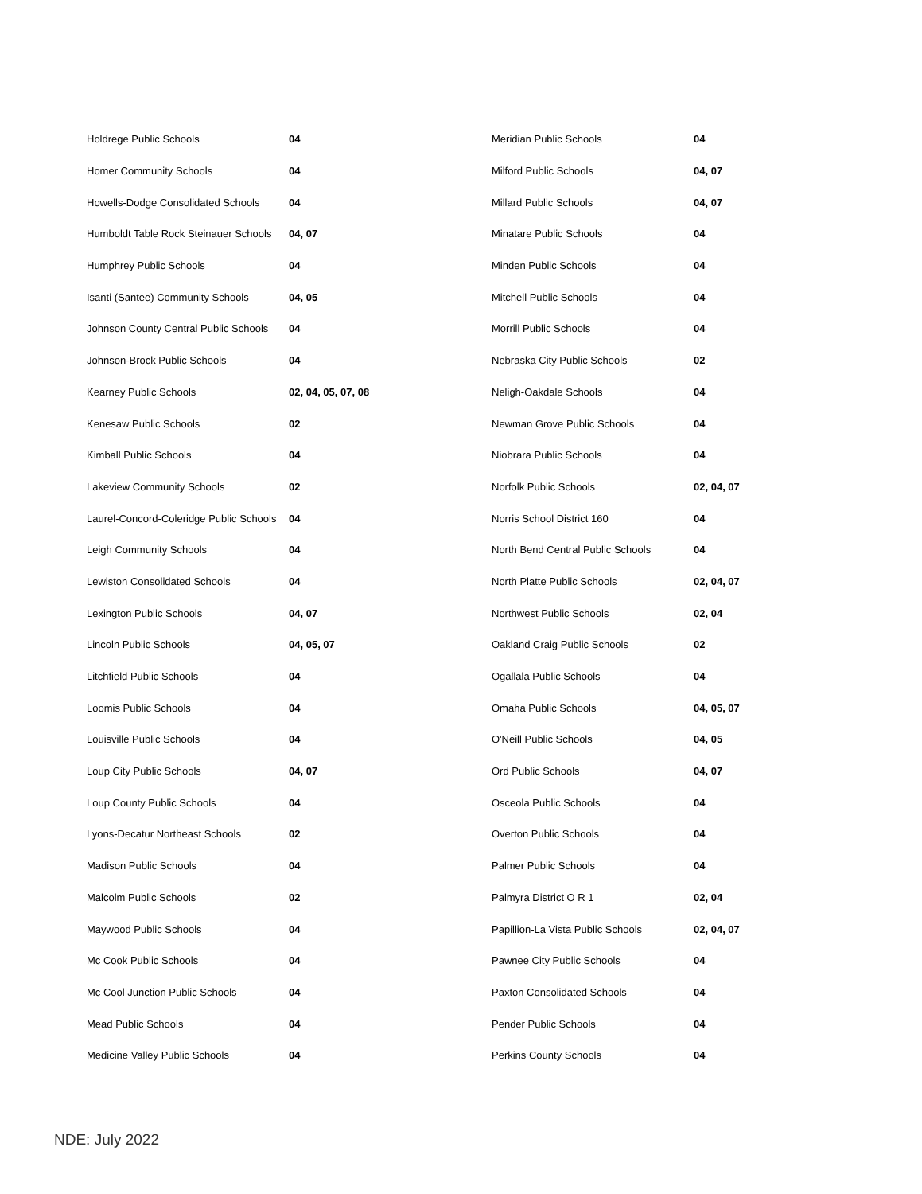| Holdrege Public Schools | 04 |
| Homer Community Schools | 04 |
| Howells-Dodge Consolidated Schools | 04 |
| Humboldt Table Rock Steinauer Schools | 04, 07 |
| Humphrey Public Schools | 04 |
| Isanti (Santee) Community Schools | 04, 05 |
| Johnson County Central Public Schools | 04 |
| Johnson-Brock Public Schools | 04 |
| Kearney Public Schools | 02, 04, 05, 07, 08 |
| Kenesaw Public Schools | 02 |
| Kimball Public Schools | 04 |
| Lakeview Community Schools | 02 |
| Laurel-Concord-Coleridge Public Schools | 04 |
| Leigh Community Schools | 04 |
| Lewiston Consolidated Schools | 04 |
| Lexington Public Schools | 04, 07 |
| Lincoln Public Schools | 04, 05, 07 |
| Litchfield Public Schools | 04 |
| Loomis Public Schools | 04 |
| Louisville Public Schools | 04 |
| Loup City Public Schools | 04, 07 |
| Loup County Public Schools | 04 |
| Lyons-Decatur Northeast Schools | 02 |
| Madison Public Schools | 04 |
| Malcolm Public Schools | 02 |
| Maywood Public Schools | 04 |
| Mc Cook Public Schools | 04 |
| Mc Cool Junction Public Schools | 04 |
| Mead Public Schools | 04 |
| Medicine Valley Public Schools | 04 |
| Meridian Public Schools | 04 |
| Milford Public Schools | 04, 07 |
| Millard Public Schools | 04, 07 |
| Minatare Public Schools | 04 |
| Minden Public Schools | 04 |
| Mitchell Public Schools | 04 |
| Morrill Public Schools | 04 |
| Nebraska City Public Schools | 02 |
| Neligh-Oakdale Schools | 04 |
| Newman Grove Public Schools | 04 |
| Niobrara Public Schools | 04 |
| Norfolk Public Schools | 02, 04, 07 |
| Norris School District 160 | 04 |
| North Bend Central Public Schools | 04 |
| North Platte Public Schools | 02, 04, 07 |
| Northwest Public Schools | 02, 04 |
| Oakland Craig Public Schools | 02 |
| Ogallala Public Schools | 04 |
| Omaha Public Schools | 04, 05, 07 |
| O'Neill Public Schools | 04, 05 |
| Ord Public Schools | 04, 07 |
| Osceola Public Schools | 04 |
| Overton Public Schools | 04 |
| Palmer Public Schools | 04 |
| Palmyra District O R 1 | 02, 04 |
| Papillion-La Vista Public Schools | 02, 04, 07 |
| Pawnee City Public Schools | 04 |
| Paxton Consolidated Schools | 04 |
| Pender Public Schools | 04 |
| Perkins County Schools | 04 |
NDE: July 2022